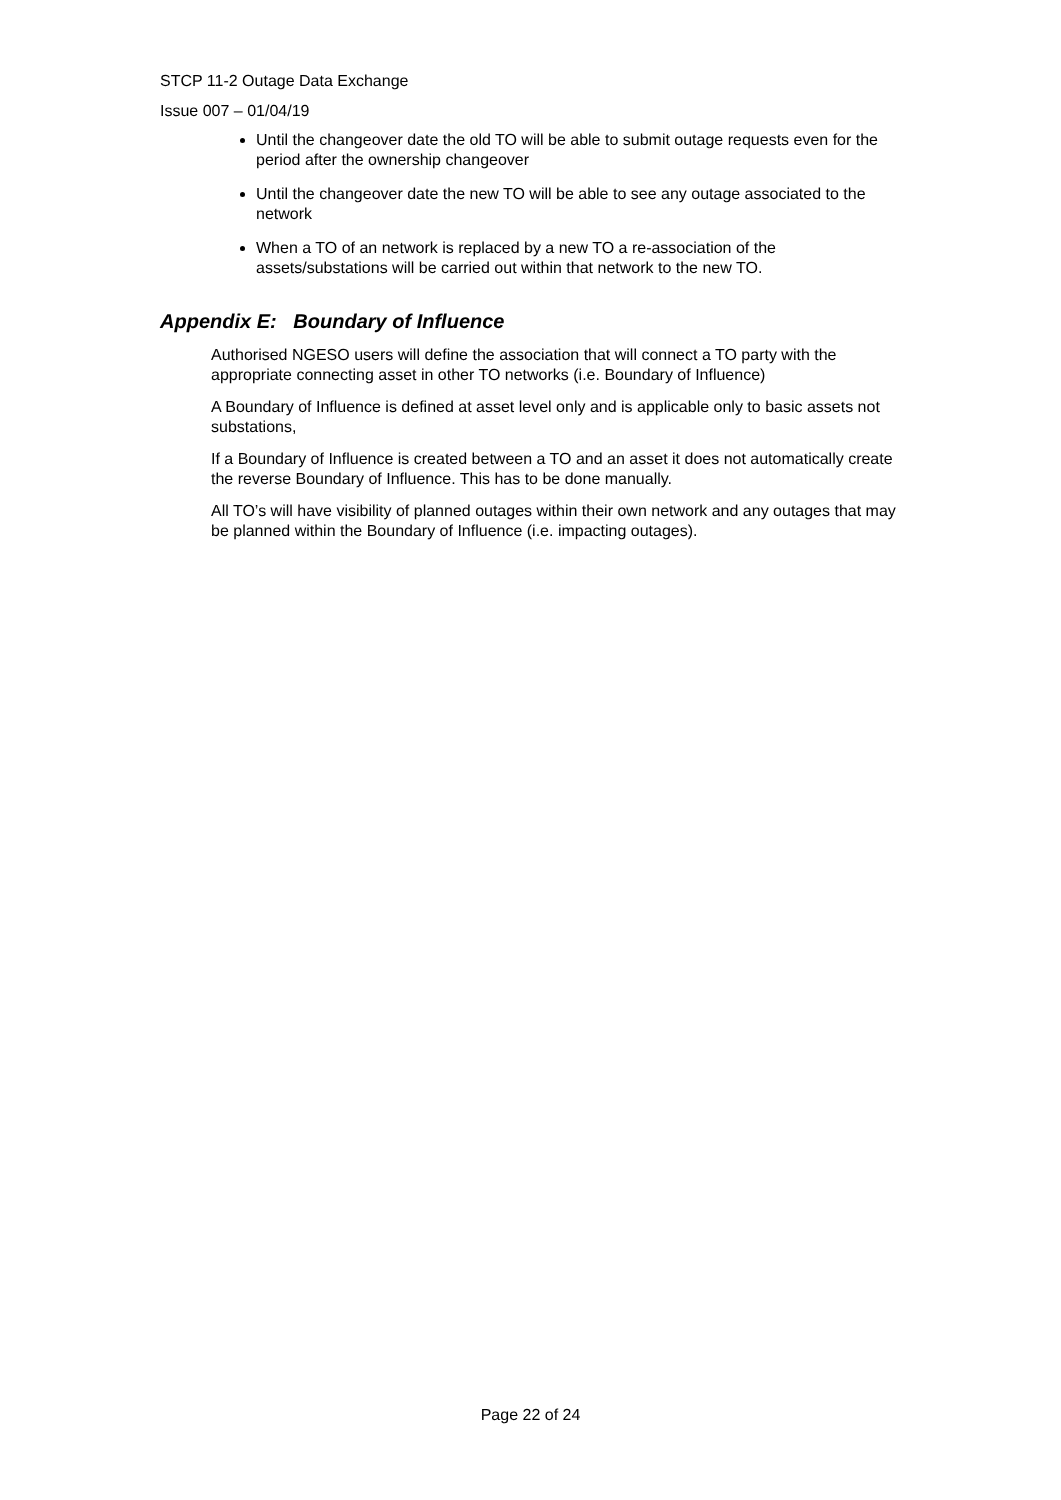STCP 11-2 Outage Data Exchange
Issue 007 – 01/04/19
Until the changeover date the old TO will be able to submit outage requests even for the period after the ownership changeover
Until the changeover date the new TO will be able to see any outage associated to the network
When a TO of an network is replaced by a new TO a re-association of the assets/substations will be carried out within that network to the new TO.
Appendix E: Boundary of Influence
Authorised NGESO users will define the association that will connect a TO party with the appropriate connecting asset in other TO networks (i.e. Boundary of Influence)
A Boundary of Influence is defined at asset level only and is applicable only to basic assets not substations,
If a Boundary of Influence is created between a TO and an asset it does not automatically create the reverse Boundary of Influence. This has to be done manually.
All TO’s will have visibility of planned outages within their own network and any outages that may be planned within the Boundary of Influence (i.e. impacting outages).
Page 22 of 24